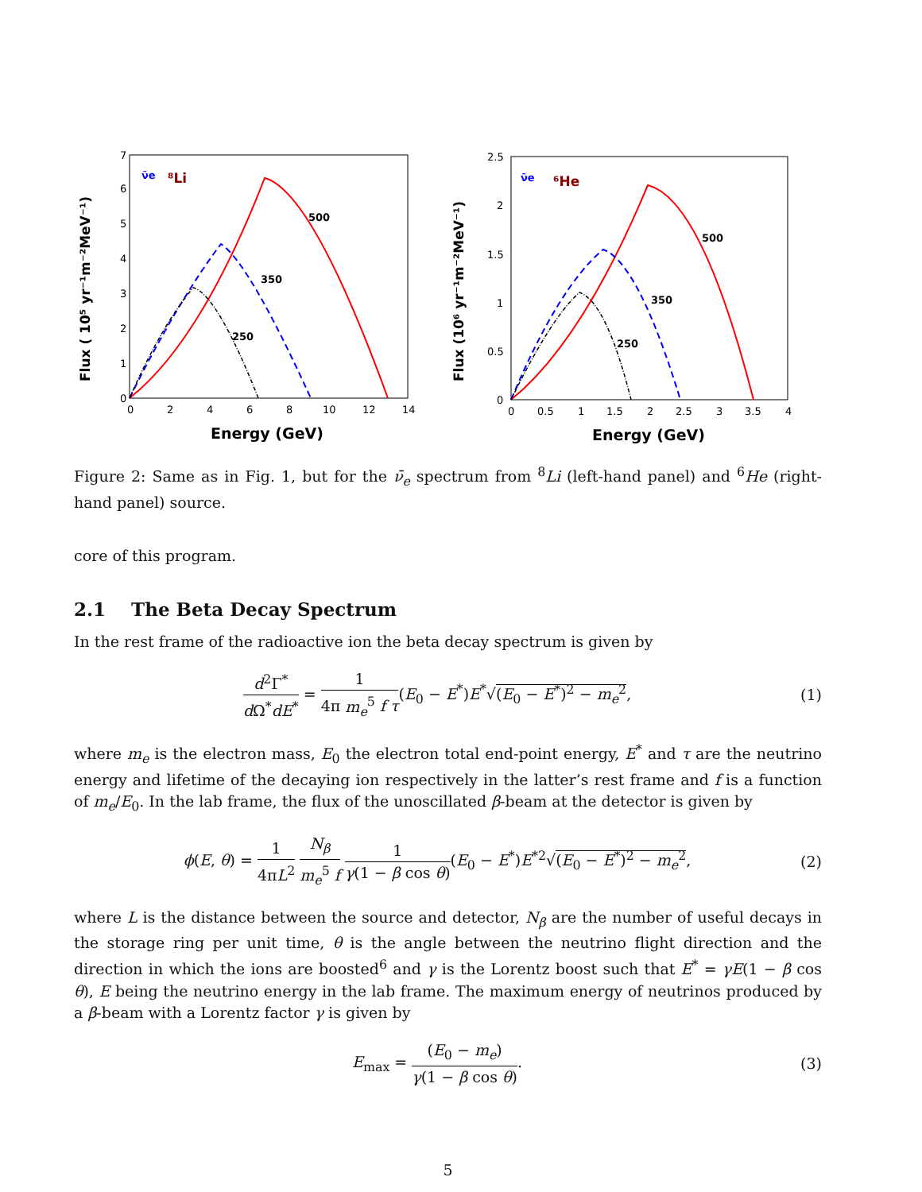7
6
5
4
3
2
1
0
0
2
4
6
8
10
12
14
Energy (GeV)
Flux ( 10⁵ yr⁻¹m⁻²MeV⁻¹)
ν̄e
⁸Li
500
350
250
2.5
2
1.5
1
0.5
0
0
0.5
1
1.5
2
2.5
3
3.5
4
Energy (GeV)
Flux (10⁶ yr⁻¹m⁻²MeV⁻¹)
ν̄e
⁶He
500
350
250
Figure 2: Same as in Fig. 1, but for the ν̄<sub>e</sub> spectrum from <sup>8</sup>Li (left-hand panel) and <sup>6</sup>He (right-hand panel) source.
core of this program.
2.1 The Beta Decay Spectrum
In the rest frame of the radioactive ion the beta decay spectrum is given by
d<sup>2</sup>Γ<sup>*</sup> d Ω<sup>*</sup>dE<sup>*</sup> = 1 4π m<sub>e</sub><sup>5</sup> f τ(E<sub>0</sub> − E<sup>*</sup>)E<sup>*</sup>√(E<sub>0</sub> − E<sup>*</sup>)<sup>2</sup> − m<sub>e</sub><sup>2</sup>, (1)
where m<sub>e</sub> is the electron mass, E<sub>0</sub> the electron total end-point energy, E<sup>*</sup> and τ are the neutrino energy and lifetime of the decaying ion respectively in the latter’s rest frame and f is a function of m<sub>e</sub>/E<sub>0</sub>. In the lab frame, the flux of the unoscillated β-beam at the detector is given by
ϕ(E, θ) = 1 4πL<sup>2</sup> N<sub>β</sub> m<sub>e</sub><sup>5</sup> f 1 γ(1 − β cos θ)(E<sub>0</sub> − E<sup>*</sup>)E<sup>*2</sup>√(E<sub>0</sub> − E<sup>*</sup>)<sup>2</sup> − m<sub>e</sub><sup>2</sup>, (2)
where L is the distance between the source and detector, N<sub>β</sub> are the number of useful decays in the storage ring per unit time, θ is the angle between the neutrino flight direction and the direction in which the ions are boosted<sup>6</sup> and γ is the Lorentz boost such that E<sup>*</sup> = γE(1 − β cos θ), E being the neutrino energy in the lab frame. The maximum energy of neutrinos produced by a β-beam with a Lorentz factor γ is given by
E<sub>max</sub> = (E<sub>0</sub> − m<sub>e</sub>) γ(1 − β cos θ). (3)
5